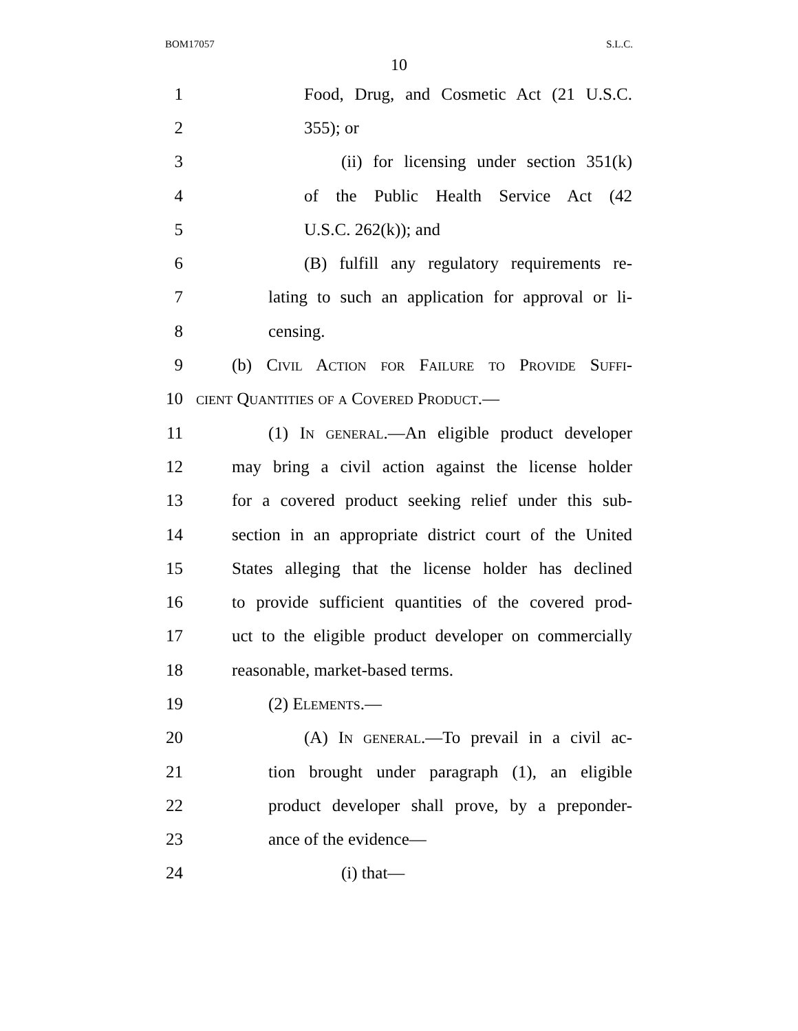BOM17057 S.L.C.
10
1 Food, Drug, and Cosmetic Act (21 U.S.C.
2 355); or
3 (ii) for licensing under section 351(k)
4 of the Public Health Service Act (42
5 U.S.C. 262(k)); and
6 (B) fulfill any regulatory requirements re-
7 lating to such an application for approval or li-
8 censing.
9 (b) Civil Action for Failure to Provide Suffi-
10 cient Quantities of a Covered Product.—
11 (1) In general.—An eligible product developer
12 may bring a civil action against the license holder
13 for a covered product seeking relief under this sub-
14 section in an appropriate district court of the United
15 States alleging that the license holder has declined
16 to provide sufficient quantities of the covered prod-
17 uct to the eligible product developer on commercially
18 reasonable, market-based terms.
19 (2) Elements.—
20 (A) In general.—To prevail in a civil ac-
21 tion brought under paragraph (1), an eligible
22 product developer shall prove, by a preponder-
23 ance of the evidence—
24 (i) that—